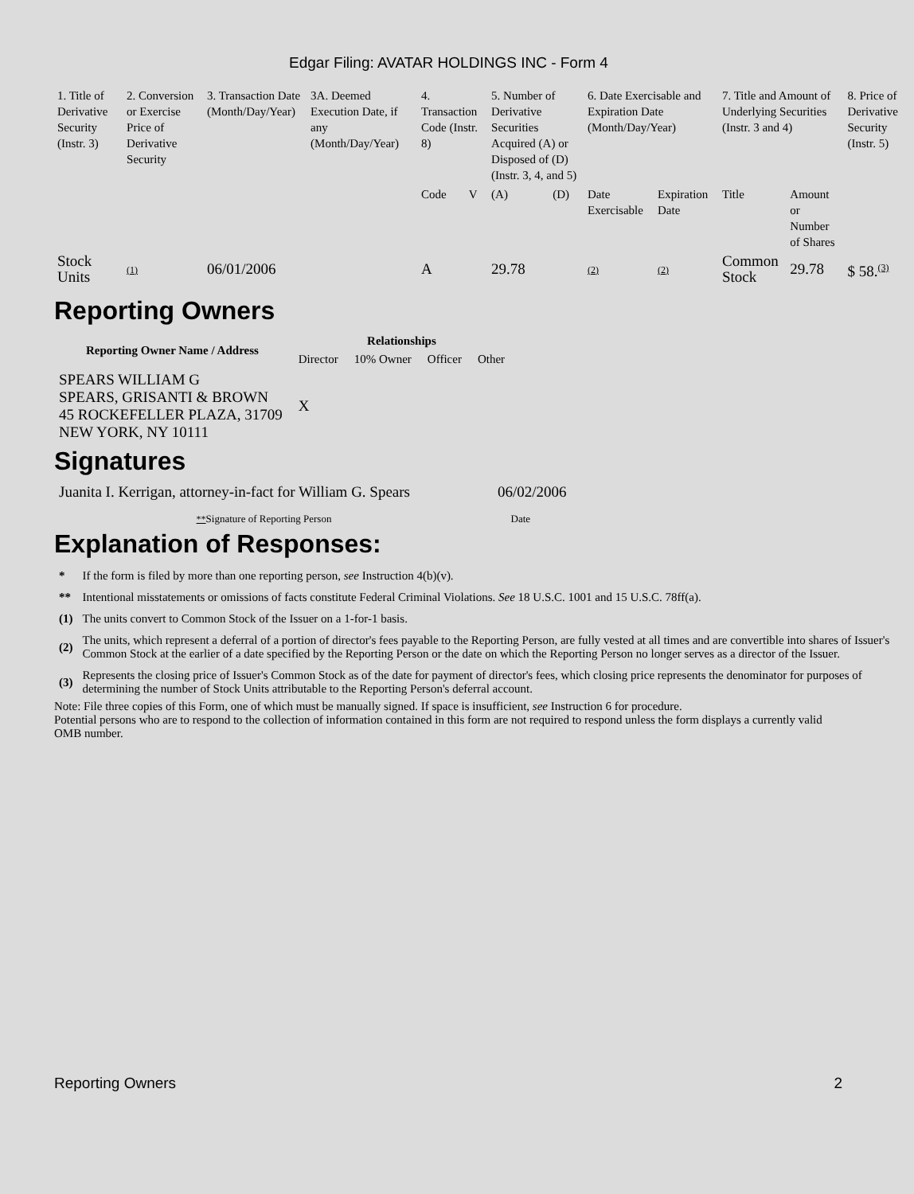Edgar Filing: AVATAR HOLDINGS INC - Form 4
| 1. Title of Derivative Security (Instr. 3) | 2. Conversion or Exercise Price of Derivative Security | 3. Transaction Date (Month/Day/Year) | 3A. Deemed Execution Date, if any (Month/Day/Year) | 4. Transaction Code (Instr. 8) | | 5. Number of Derivative Securities Acquired (A) or Disposed of (D) (Instr. 3, 4, and 5) | | 6. Date Exercisable and Expiration Date (Month/Day/Year) | | 7. Title and Amount of Underlying Securities (Instr. 3 and 4) | | 8. Price of Derivative Security (Instr. 5) |
| | | | | Code | V | (A) | (D) | Date Exercisable | Expiration Date | Title | Amount or Number of Shares | |
| Stock Units | (1) | 06/01/2006 | | A | | 29.78 | | (2) | (2) | Common Stock | 29.78 | $ 58.<sup>(3)</sup> |
Reporting Owners
| Reporting Owner Name / Address | Relationships | | | |
| --- | --- | --- | --- | --- |
| | Director | 10% Owner | Officer | Other |
| SPEARS WILLIAM G SPEARS, GRISANTI & BROWN 45 ROCKEFELLER PLAZA, 31709 NEW YORK, NY 10111 | X | | | |
Signatures
| Juanita I. Kerrigan, attorney-in-fact for William G. Spears | 06/02/2006 |
| ** Signature of Reporting Person | Date |
Explanation of Responses:
| * | If the form is filed by more than one reporting person, see Instruction 4(b)(v). |
| ** | Intentional misstatements or omissions of facts constitute Federal Criminal Violations. See 18 U.S.C. 1001 and 15 U.S.C. 78ff(a). |
| (1) | The units convert to Common Stock of the Issuer on a 1-for-1 basis. |
| (2) | The units, which represent a deferral of a portion of director's fees payable to the Reporting Person, are fully vested at all times and are convertible into shares of Issuer's Common Stock at the earlier of a date specified by the Reporting Person or the date on which the Reporting Person no longer serves as a director of the Issuer. |
| (3) | Represents the closing price of Issuer's Common Stock as of the date for payment of director's fees, which closing price represents the denominator for purposes of determining the number of Stock Units attributable to the Reporting Person's deferral account. |
Note: File three copies of this Form, one of which must be manually signed. If space is insufficient, see Instruction 6 for procedure.
Potential persons who are to respond to the collection of information contained in this form are not required to respond unless the form displays a currently valid OMB number.
Reporting Owners 2